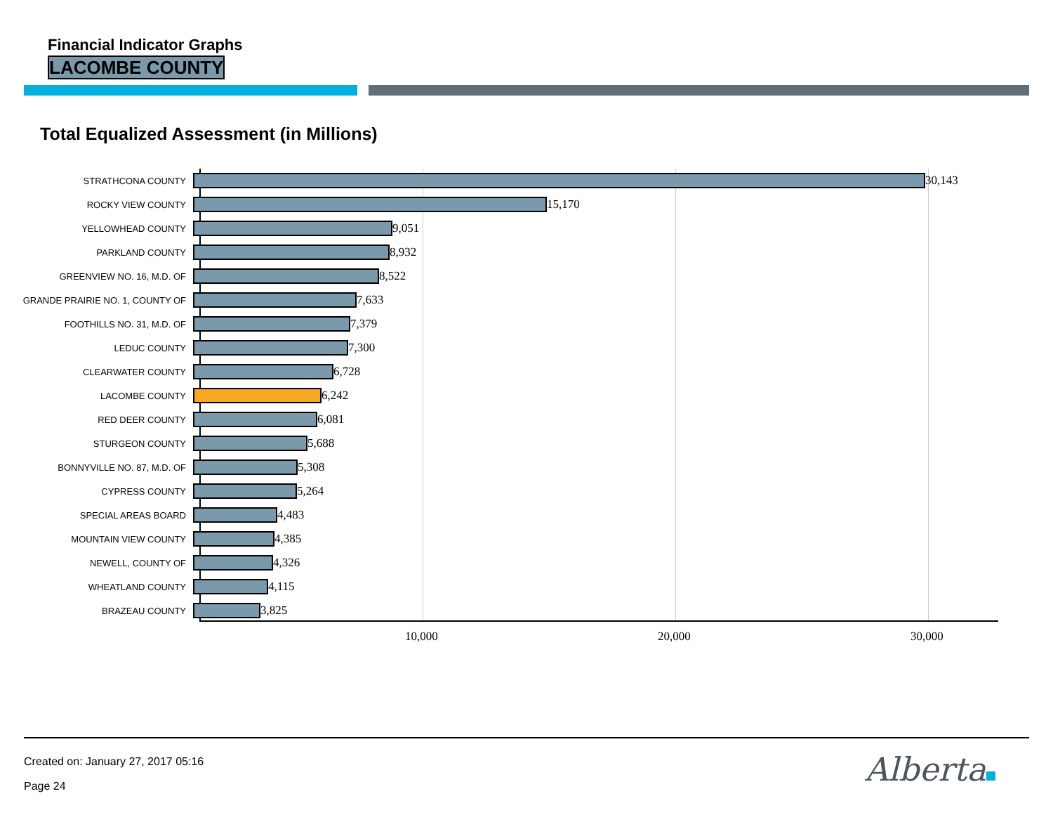Financial Indicator Graphs
LACOMBE COUNTY
Total Equalized Assessment (in Millions)
STRATHCONA COUNTY
30,143
ROCKY VIEW COUNTY
15,170
YELLOWHEAD COUNTY
9,051
PARKLAND COUNTY
8,932
GREENVIEW NO. 16, M.D. OF
8,522
GRANDE PRAIRIE NO. 1, COUNTY OF
7,633
FOOTHILLS NO. 31, M.D. OF
7,379
LEDUC COUNTY
7,300
CLEARWATER COUNTY
6,728
LACOMBE COUNTY
6,242
RED DEER COUNTY
6,081
STURGEON COUNTY
5,688
BONNYVILLE NO. 87, M.D. OF
5,308
CYPRESS COUNTY
5,264
SPECIAL AREAS BOARD
4,483
MOUNTAIN VIEW COUNTY
4,385
NEWELL, COUNTY OF
4,326
WHEATLAND COUNTY
4,115
BRAZEAU COUNTY
3,825
10,000 20,000 30,000
Created on: January 27, 2017 05:16
Page 24 Alberta